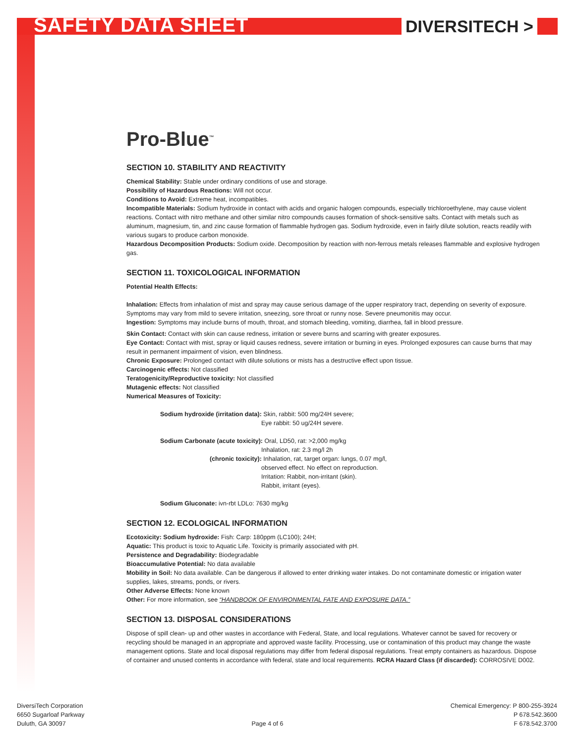SAFETY DATA SHEET DIVERSITECH >
Pro-Blue<sup>™</sup>
SECTION 10. STABILITY AND REACTIVITY
Chemical Stability: Stable under ordinary conditions of use and storage.
Possibility of Hazardous Reactions: Will not occur.
Conditions to Avoid: Extreme heat, incompatibles.
Incompatible Materials: Sodium hydroxide in contact with acids and organic halogen compounds, especially trichloroethylene, may cause violent reactions. Contact with nitro methane and other similar nitro compounds causes formation of shock-sensitive salts. Contact with metals such as aluminum, magnesium, tin, and zinc cause formation of flammable hydrogen gas. Sodium hydroxide, even in fairly dilute solution, reacts readily with various sugars to produce carbon monoxide.
Hazardous Decomposition Products: Sodium oxide. Decomposition by reaction with non-ferrous metals releases flammable and explosive hydrogen gas.
SECTION 11. TOXICOLOGICAL INFORMATION
Potential Health Effects:
Inhalation: Effects from inhalation of mist and spray may cause serious damage of the upper respiratory tract, depending on severity of exposure. Symptoms may vary from mild to severe irritation, sneezing, sore throat or runny nose. Severe pneumonitis may occur.
Ingestion: Symptoms may include burns of mouth, throat, and stomach bleeding, vomiting, diarrhea, fall in blood pressure.
Skin Contact: Contact with skin can cause redness, irritation or severe burns and scarring with greater exposures.
Eye Contact: Contact with mist, spray or liquid causes redness, severe irritation or burning in eyes. Prolonged exposures can cause burns that may result in permanent impairment of vision, even blindness.
Chronic Exposure: Prolonged contact with dilute solutions or mists has a destructive effect upon tissue.
Carcinogenic effects: Not classified
Teratogenicity/Reproductive toxicity: Not classified
Mutagenic effects: Not classified
Numerical Measures of Toxicity:
Sodium hydroxide (irritation data): Skin, rabbit: 500 mg/24H severe;
Eye rabbit: 50 ug/24H severe.
Sodium Carbonate (acute toxicity): Oral, LD50, rat: >2,000 mg/kg
Inhalation, rat: 2.3 mg/l 2h
(chronic toxicity): Inhalation, rat, target organ: lungs, 0.07 mg/l,
observed effect. No effect on reproduction.
Irritation: Rabbit, non-irritant (skin).
Rabbit, irritant (eyes).
Sodium Gluconate: ivn-rbt LDLo: 7630 mg/kg
SECTION 12. ECOLOGICAL INFORMATION
Ecotoxicity: Sodium hydroxide: Fish: Carp: 180ppm (LC100); 24H;
Aquatic: This product is toxic to Aquatic Life. Toxicity is primarily associated with pH.
Persistence and Degradability: Biodegradable
Bioaccumulative Potential: No data available
Mobility in Soil: No data available. Can be dangerous if allowed to enter drinking water intakes. Do not contaminate domestic or irrigation water supplies, lakes, streams, ponds, or rivers.
Other Adverse Effects: None known
Other: For more information, see “HANDBOOK OF ENVIRONMENTAL FATE AND EXPOSURE DATA.”
SECTION 13. DISPOSAL CONSIDERATIONS
Dispose of spill clean- up and other wastes in accordance with Federal, State, and local regulations. Whatever cannot be saved for recovery or recycling should be managed in an appropriate and approved waste facility. Processing, use or contamination of this product may change the waste management options. State and local disposal regulations may differ from federal disposal regulations. Treat empty containers as hazardous. Dispose of container and unused contents in accordance with federal, state and local requirements. RCRA Hazard Class (if discarded): CORROSIVE D002.
DiversiTech Corporation
6650 Sugarloaf Parkway
Duluth, GA 30097
Page 4 of 6 Chemical Emergency: P 800-255-3924
P 678.542.3600
F 678.542.3700